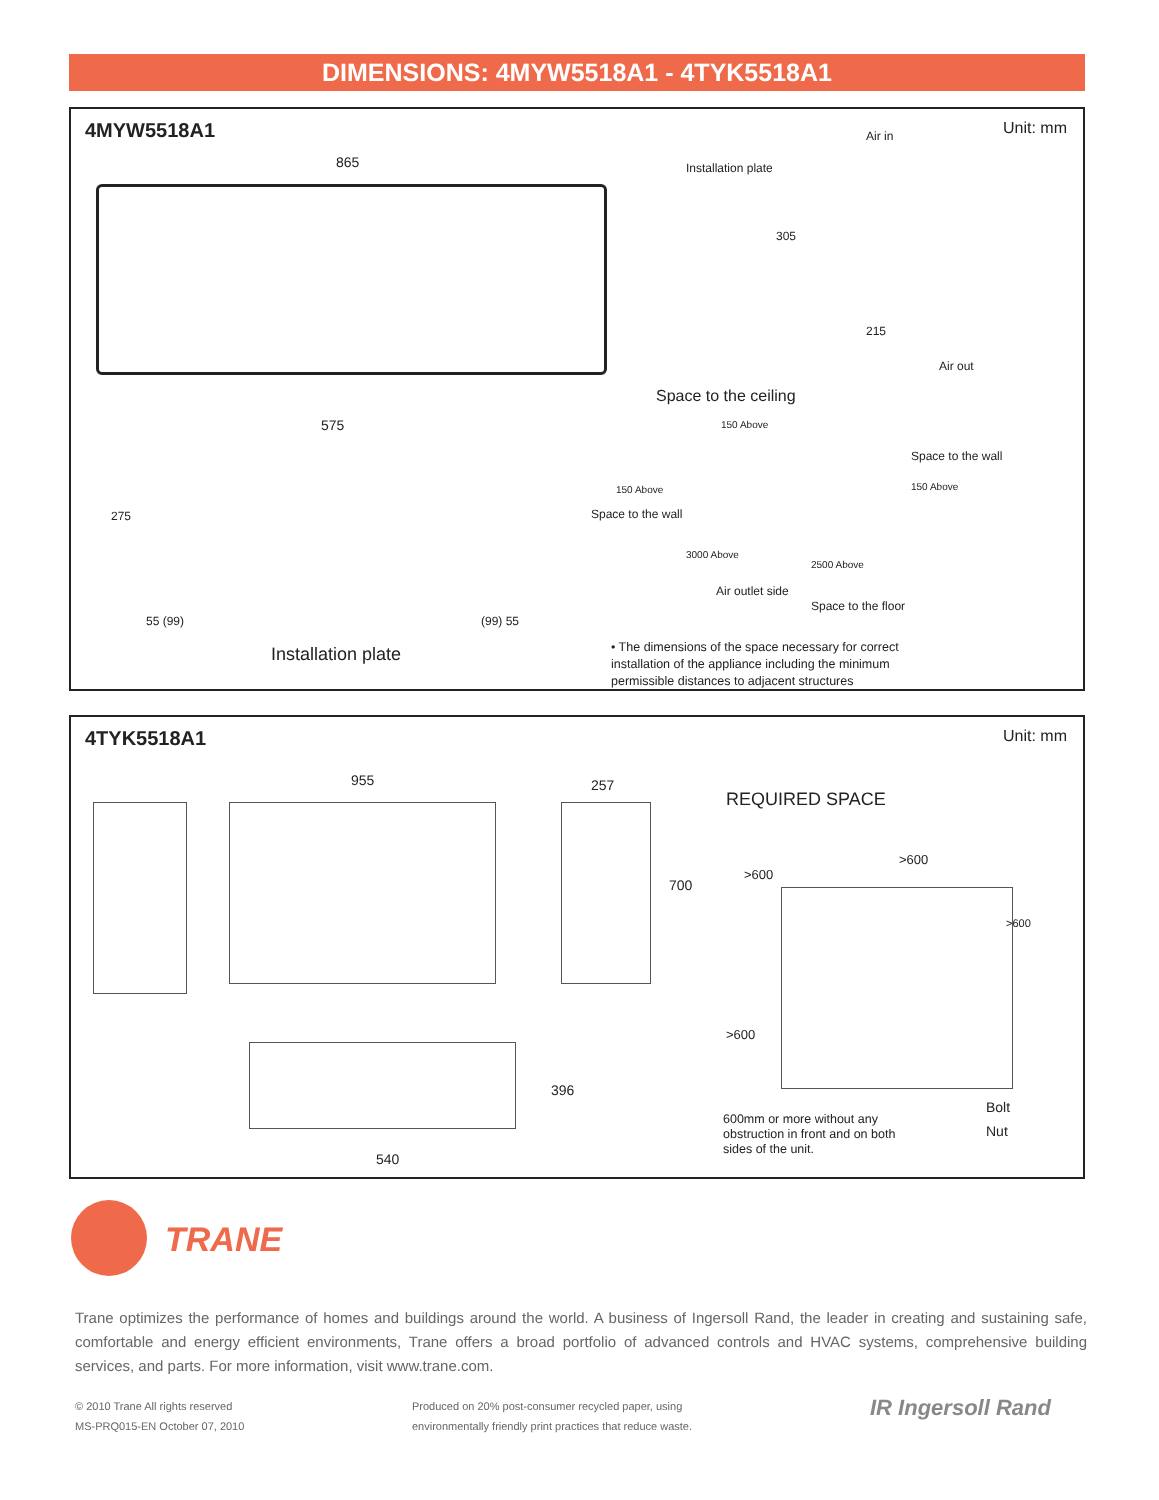DIMENSIONS: 4MYW5518A1 - 4TYK5518A1
4MYW5518A1 Unit: mm
865
Air in
Installation plate
305
215
Air out
575
275
55 (99) (99) 55
Installation plate
Space to the ceiling
150 Above
Space to the wall
150 Above 150 Above
Space to the wall
3000 Above
2500 Above
Air outlet side
Space to the floor
• The dimensions of the space necessary for correct installation of the appliance including the minimum permissible distances to adjacent structures
4TYK5518A1 Unit: mm
955 257
700
396
540
REQUIRED SPACE
>600
>600
>600
>600
Bolt
Nut
600mm or more without any obstruction in front and on both sides of the unit.
TRANE
Trane optimizes the performance of homes and buildings around the world. A business of Ingersoll Rand, the leader in creating and sustaining safe, comfortable and energy efficient environments, Trane offers a broad portfolio of advanced controls and HVAC systems, comprehensive building services, and parts. For more information, visit www.trane.com.
© 2010 Trane All rights reserved
MS-PRQ015-EN October 07, 2010
Produced on 20% post-consumer recycled paper, using
environmentally friendly print practices that reduce waste.
IR Ingersoll Rand